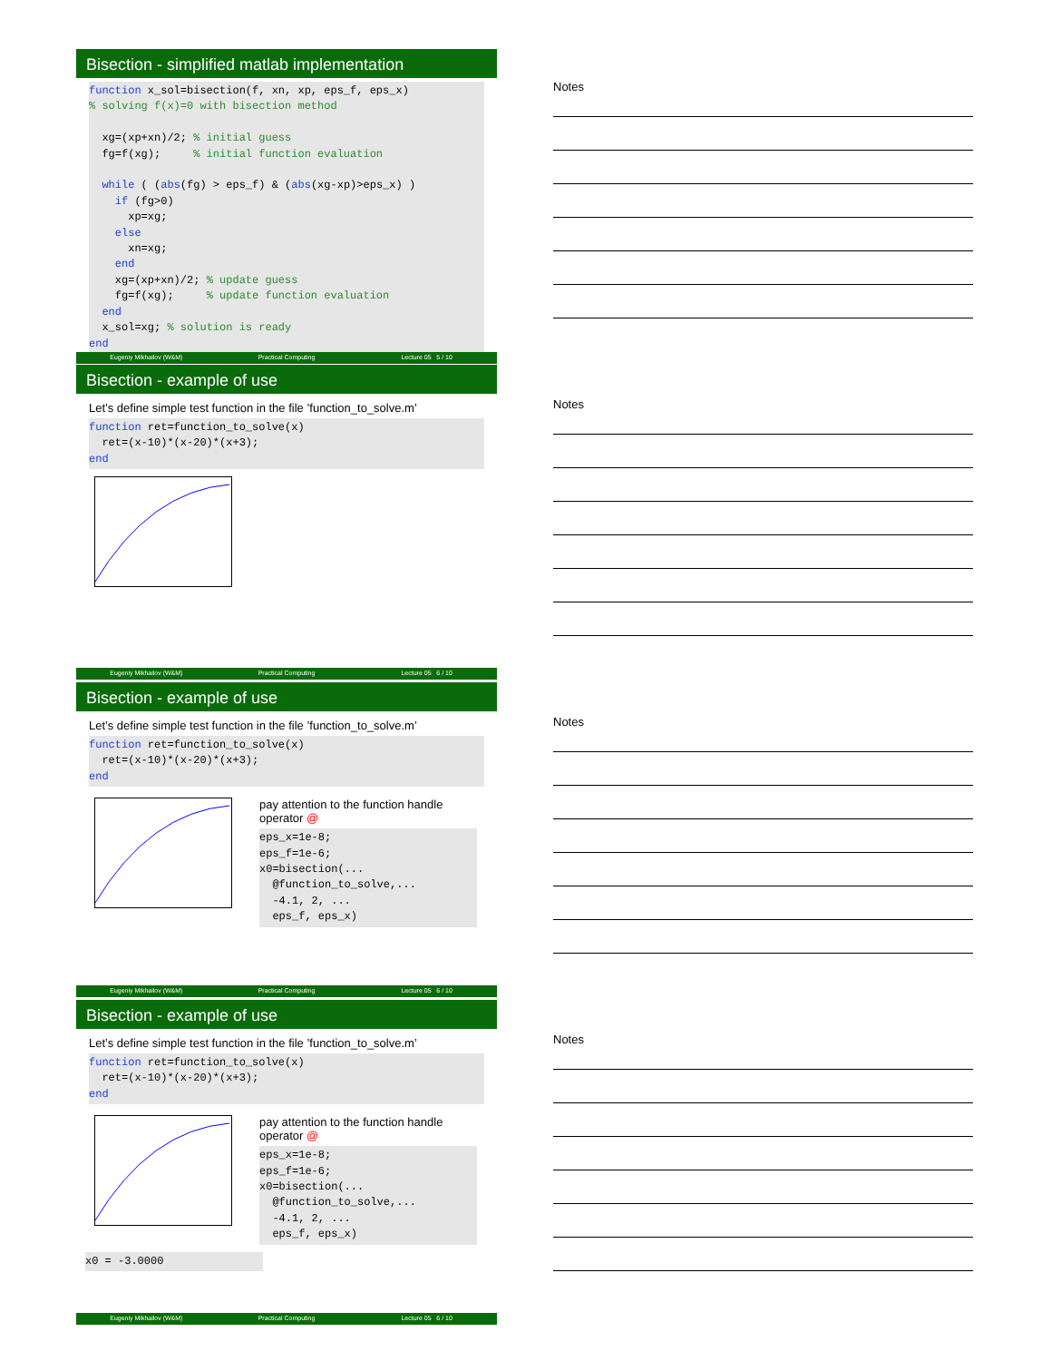Bisection - simplified matlab implementation
function x_sol=bisection(f, xn, xp, eps_f, eps_x) % solving f(x)=0 with bisection method xg=(xp+xn)/2; % initial guess fg=f(xg); % initial function evaluation while ( (abs(fg) > eps_f) & (abs(xg-xp)>eps_x) ) if (fg>0) xp=xg; else xn=xg; end xg=(xp+xn)/2; % update guess fg=f(xg); % update function evaluation end x_sol=xg; % solution is ready end
Eugeniy Mikhailov (W&M) Practical Computing Lecture 05 5 / 10
Notes
Bisection - example of use
Let’s define simple test function in the file ’function_to_solve.m’
function ret=function_to_solve(x) ret=(x-10)*(x-20)*(x+3); end
Eugeniy Mikhailov (W&M) Practical Computing Lecture 05 6 / 10
Notes
Bisection - example of use
Let’s define simple test function in the file ’function_to_solve.m’
function ret=function_to_solve(x) ret=(x-10)*(x-20)*(x+3); end
pay attention to the function handle
operator @
eps_x=1e-8; eps_f=1e-6; x0=bisection(... @function_to_solve,... -4.1, 2, ... eps_f, eps_x)
Eugeniy Mikhailov (W&M) Practical Computing Lecture 05 6 / 10
Notes
Bisection - example of use
Let’s define simple test function in the file ’function_to_solve.m’
function ret=function_to_solve(x) ret=(x-10)*(x-20)*(x+3); end
pay attention to the function handle
operator @
eps_x=1e-8; eps_f=1e-6; x0=bisection(... @function_to_solve,... -4.1, 2, ... eps_f, eps_x)
x0 = -3.0000
Eugeniy Mikhailov (W&M) Practical Computing Lecture 05 6 / 10
Notes